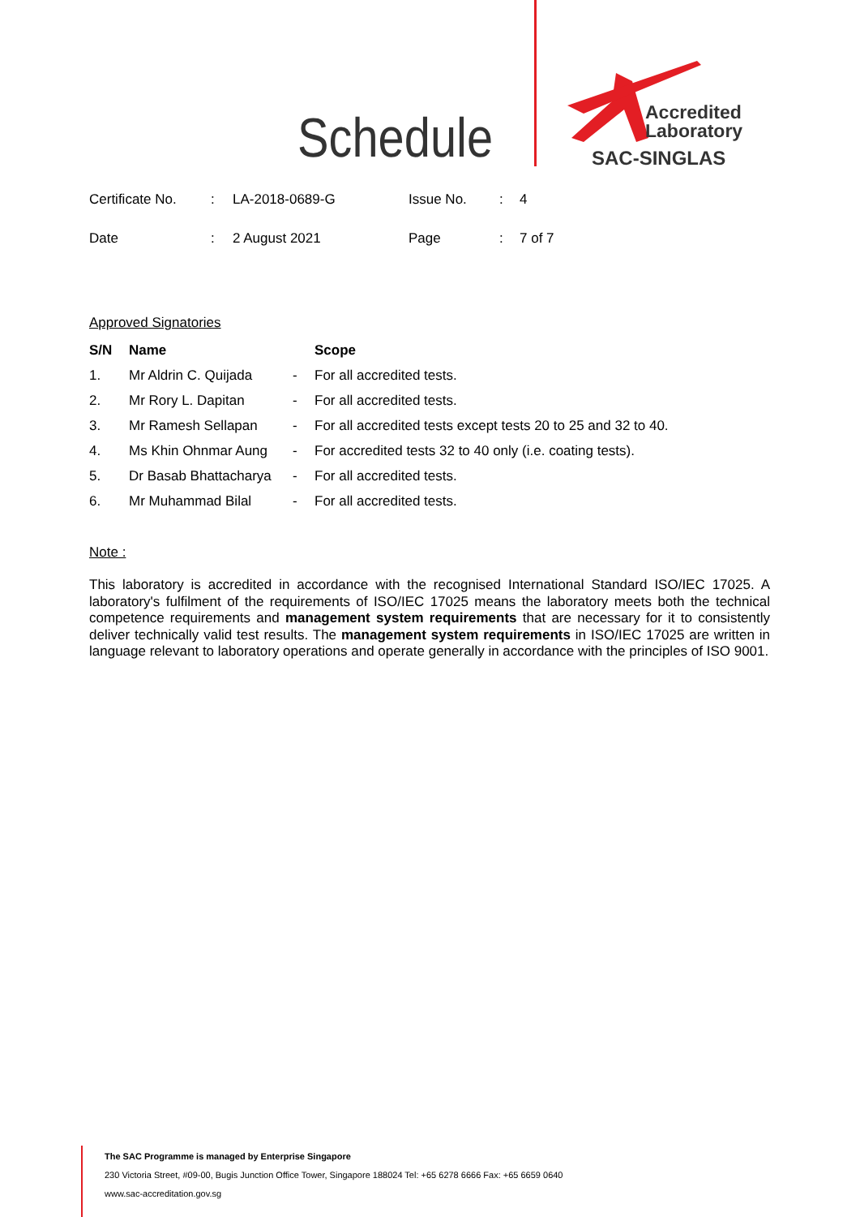Schedule
Accredited
Laboratory
SAC-SINGLAS
| Certificate No. | : | LA-2018-0689-G | Issue No. | : | 4 |
| Date | : | 2 August 2021 | Page | : | 7 of 7 |
Approved Signatories
| S/N | Name | | Scope |
| --- | --- | --- | --- |
| 1. | Mr Aldrin C. Quijada | - | For all accredited tests. |
| 2. | Mr Rory L. Dapitan | - | For all accredited tests. |
| 3. | Mr Ramesh Sellapan | - | For all accredited tests except tests 20 to 25 and 32 to 40. |
| 4. | Ms Khin Ohnmar Aung | - | For accredited tests 32 to 40 only (i.e. coating tests). |
| 5. | Dr Basab Bhattacharya | - | For all accredited tests. |
| 6. | Mr Muhammad Bilal | - | For all accredited tests. |
Note :
This laboratory is accredited in accordance with the recognised International Standard ISO/IEC 17025. A laboratory's fulfilment of the requirements of ISO/IEC 17025 means the laboratory meets both the technical competence requirements and management system requirements that are necessary for it to consistently deliver technically valid test results. The management system requirements in ISO/IEC 17025 are written in language relevant to laboratory operations and operate generally in accordance with the principles of ISO 9001.
The SAC Programme is managed by Enterprise Singapore
230 Victoria Street, #09-00, Bugis Junction Office Tower, Singapore 188024 Tel: +65 6278 6666 Fax: +65 6659 0640
www.sac-accreditation.gov.sg